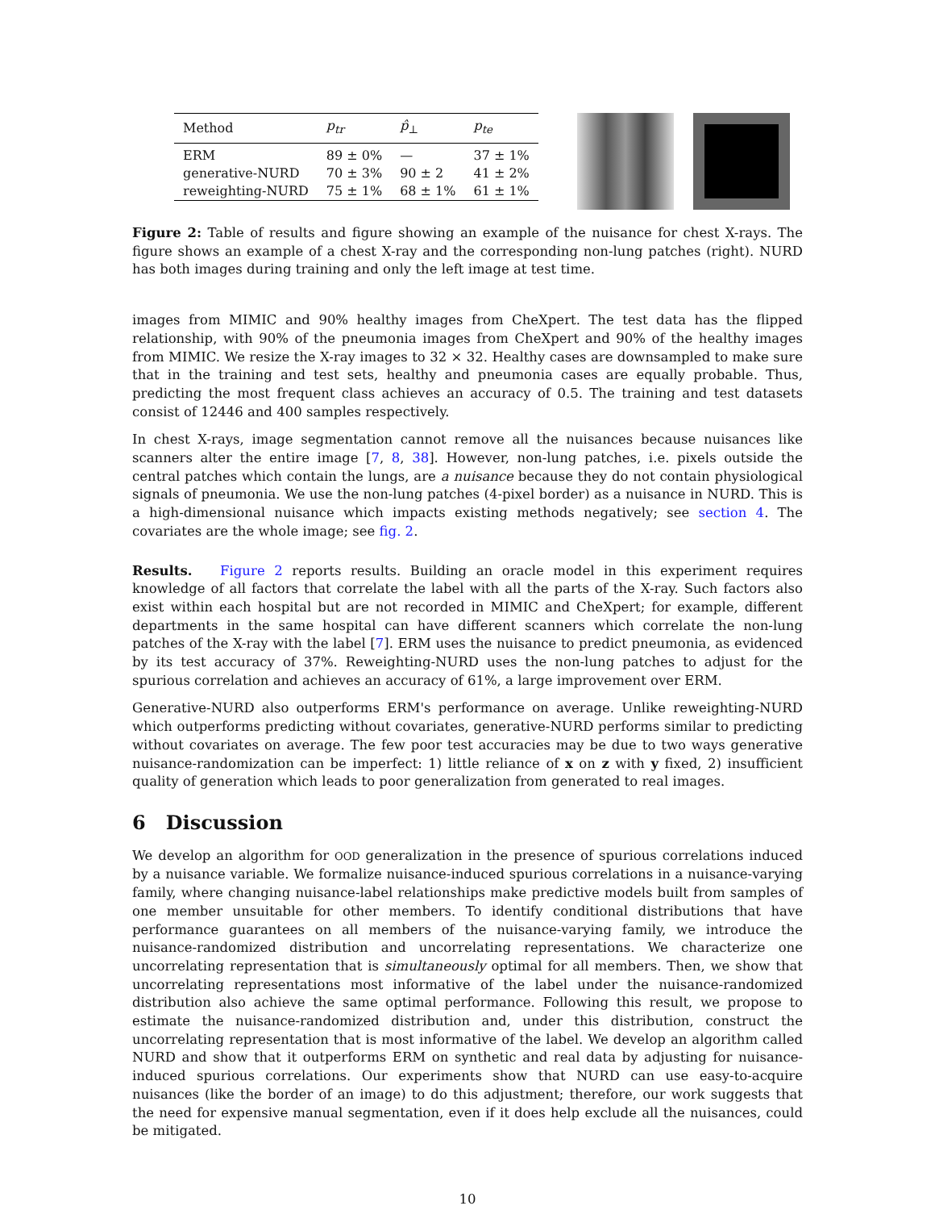| Method | p<sub>tr</sub> | p̂<sub>⊥</sub> | p<sub>te</sub> |
| --- | --- | --- | --- |
| ERM | 89 ± 0% | — | 37 ± 1% |
| generative-NURD | 70 ± 3% | 90 ± 2 | 41 ± 2% |
| reweighting-NURD | 75 ± 1% | 68 ± 1% | 61 ± 1% |
Figure 2: Table of results and figure showing an example of the nuisance for chest X-rays. The figure shows an example of a chest X-ray and the corresponding non-lung patches (right). NURD has both images during training and only the left image at test time.
images from MIMIC and 90% healthy images from CheXpert. The test data has the flipped relationship, with 90% of the pneumonia images from CheXpert and 90% of the healthy images from MIMIC. We resize the X-ray images to 32 × 32. Healthy cases are downsampled to make sure that in the training and test sets, healthy and pneumonia cases are equally probable. Thus, predicting the most frequent class achieves an accuracy of 0.5. The training and test datasets consist of 12446 and 400 samples respectively.
In chest X-rays, image segmentation cannot remove all the nuisances because nuisances like scanners alter the entire image [7, 8, 38]. However, non-lung patches, i.e. pixels outside the central patches which contain the lungs, are a nuisance because they do not contain physiological signals of pneumonia. We use the non-lung patches (4-pixel border) as a nuisance in NURD. This is a high-dimensional nuisance which impacts existing methods negatively; see section 4. The covariates are the whole image; see fig. 2.
Results. Figure 2 reports results. Building an oracle model in this experiment requires knowledge of all factors that correlate the label with all the parts of the X-ray. Such factors also exist within each hospital but are not recorded in MIMIC and CheXpert; for example, different departments in the same hospital can have different scanners which correlate the non-lung patches of the X-ray with the label [7]. ERM uses the nuisance to predict pneumonia, as evidenced by its test accuracy of 37%. Reweighting-NURD uses the non-lung patches to adjust for the spurious correlation and achieves an accuracy of 61%, a large improvement over ERM.
Generative-NURD also outperforms ERM's performance on average. Unlike reweighting-NURD which outperforms predicting without covariates, generative-NURD performs similar to predicting without covariates on average. The few poor test accuracies may be due to two ways generative nuisance-randomization can be imperfect: 1) little reliance of x on z with y fixed, 2) insufficient quality of generation which leads to poor generalization from generated to real images.
6 Discussion
We develop an algorithm for OOD generalization in the presence of spurious correlations induced by a nuisance variable. We formalize nuisance-induced spurious correlations in a nuisance-varying family, where changing nuisance-label relationships make predictive models built from samples of one member unsuitable for other members. To identify conditional distributions that have performance guarantees on all members of the nuisance-varying family, we introduce the nuisance-randomized distribution and uncorrelating representations. We characterize one uncorrelating representation that is simultaneously optimal for all members. Then, we show that uncorrelating representations most informative of the label under the nuisance-randomized distribution also achieve the same optimal performance. Following this result, we propose to estimate the nuisance-randomized distribution and, under this distribution, construct the uncorrelating representation that is most informative of the label. We develop an algorithm called NURD and show that it outperforms ERM on synthetic and real data by adjusting for nuisance-induced spurious correlations. Our experiments show that NURD can use easy-to-acquire nuisances (like the border of an image) to do this adjustment; therefore, our work suggests that the need for expensive manual segmentation, even if it does help exclude all the nuisances, could be mitigated.
10